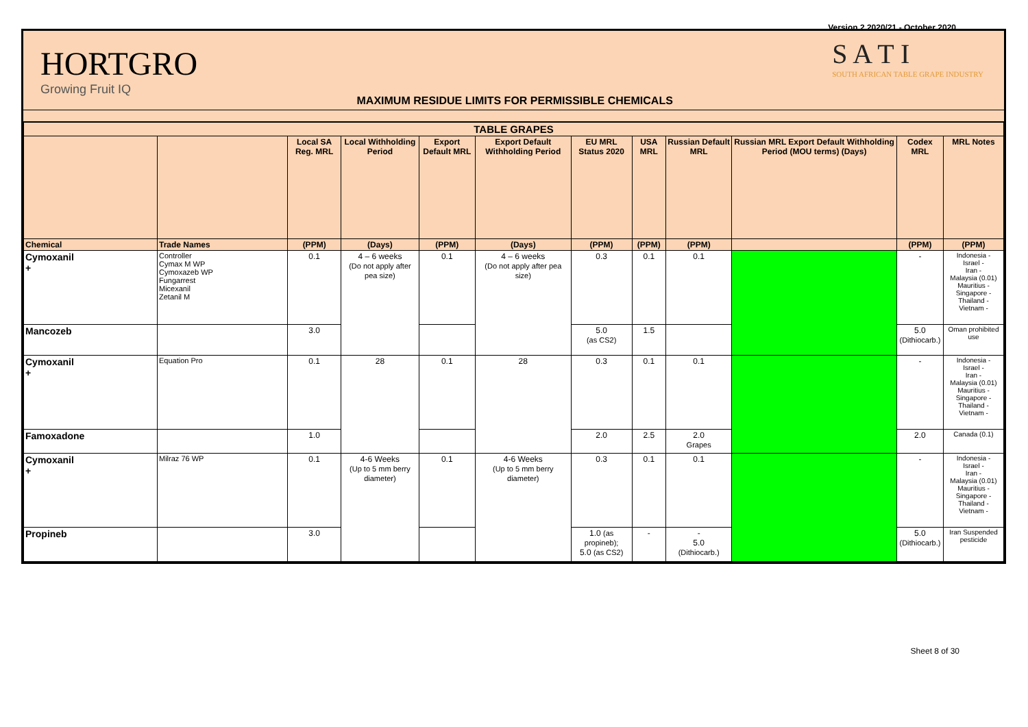Version 2 2020/21 - October 2020
HORTGRO
Growing Fruit IQ
MAXIMUM RESIDUE LIMITS FOR PERMISSIBLE CHEMICALS
S A T I
SOUTH AFRICAN TABLE GRAPE INDUSTRY
| TABLE GRAPES | | | | | | | | | | | |
| --- | --- | --- | --- | --- | --- | --- | --- | --- | --- | --- | --- |
| | | Local SA Reg. MRL | Local Withholding Period | Export Default MRL | Export Default Withholding Period | EU MRL Status 2020 | USA MRL | Russian Default MRL | Russian MRL Export Default Withholding Period (MOU terms) (Days) | Codex MRL | MRL Notes |
| Chemical | Trade Names | (PPM) | (Days) | (PPM) | (Days) | (PPM) | (PPM) | (PPM) | | (PPM) | (PPM) |
| Cymoxanil + | Controller Cymax M WP Cymoxazeb WP Fungarrest Micexanil Zetanil M | 0.1 | 4 – 6 weeks (Do not apply after pea size) | 0.1 | 4 – 6 weeks (Do not apply after pea size) | 0.3 | 0.1 | 0.1 | | - | Indonesia - Israel - Iran - Malaysia (0.01) Mauritius - Singapore - Thailand - Vietnam - |
| Mancozeb | | 3.0 | | | | 5.0 (as CS2) | 1.5 | | | 5.0 (Dithiocarb.) | Oman prohibited use |
| Cymoxanil + | Equation Pro | 0.1 | 28 | 0.1 | 28 | 0.3 | 0.1 | 0.1 | | - | Indonesia - Israel - Iran - Malaysia (0.01) Mauritius - Singapore - Thailand - Vietnam - |
| Famoxadone | | 1.0 | | | | 2.0 | 2.5 | 2.0 Grapes | | 2.0 | Canada (0.1) |
| Cymoxanil + | Milraz 76 WP | 0.1 | 4-6 Weeks (Up to 5 mm berry diameter) | 0.1 | 4-6 Weeks (Up to 5 mm berry diameter) | 0.3 | 0.1 | 0.1 | | - | Indonesia - Israel - Iran - Malaysia (0.01) Mauritius - Singapore - Thailand - Vietnam - |
| Propineb | | 3.0 | | | | 1.0 (as propineb); 5.0 (as CS2) | - | - 5.0 (Dithiocarb.) | | 5.0 (Dithiocarb.) | Iran Suspended pesticide |
Sheet 8 of 30